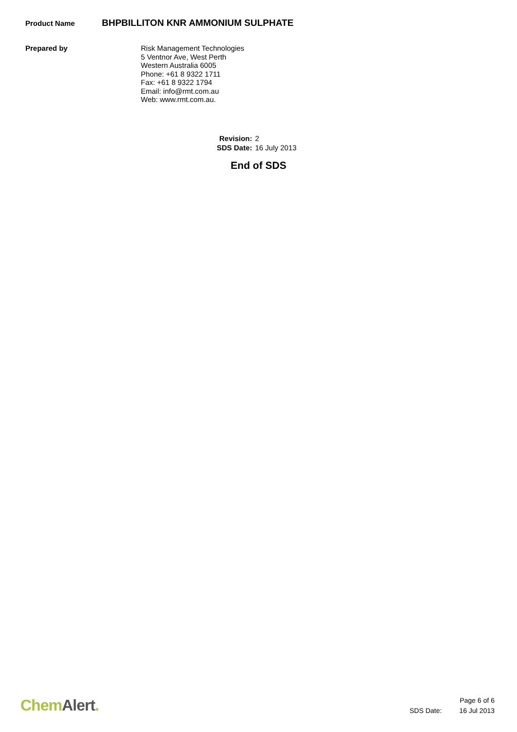Product Name
BHPBILLITON KNR AMMONIUM SULPHATE
Prepared by
Risk Management Technologies
5 Ventnor Ave, West Perth
Western Australia 6005
Phone: +61 8 9322 1711
Fax: +61 8 9322 1794
Email: info@rmt.com.au
Web: www.rmt.com.au.
Revision: 2
SDS Date: 16 July 2013
End of SDS
Chem Alert.
Page 6 of 6
SDS Date: 16 Jul 2013